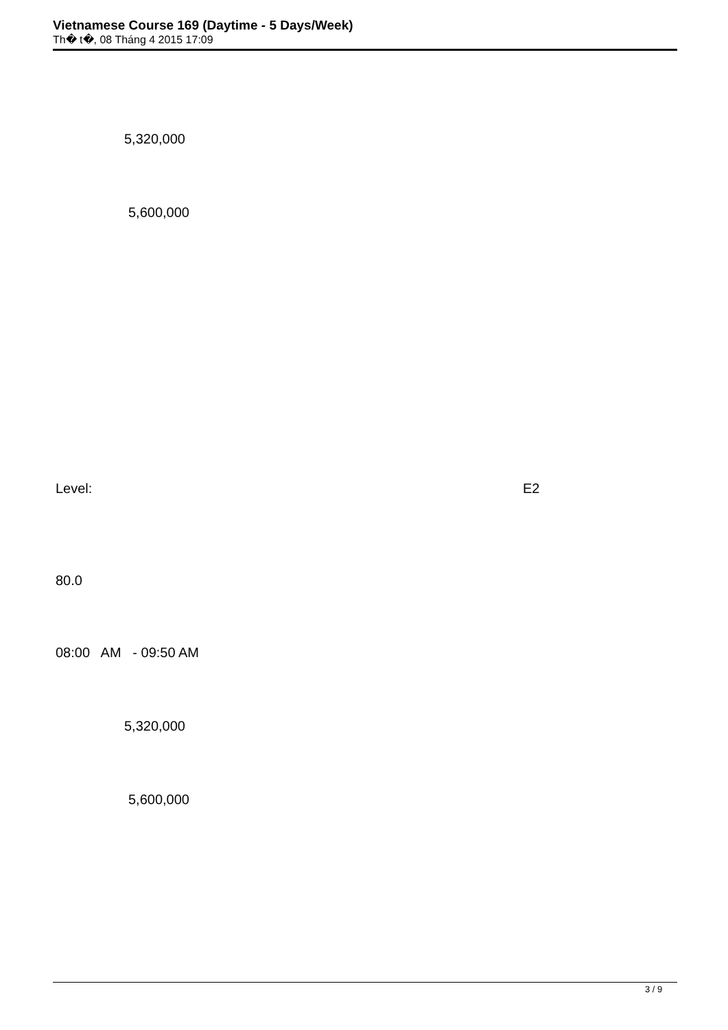Vietnamese Course 169 (Daytime - 5 Days/Week)
Th� t�, 08 Tháng 4 2015 17:09
5,320,000
5,600,000
Level: E2
80.0
08:00 AM - 09:50 AM
5,320,000
5,600,000
3 / 9